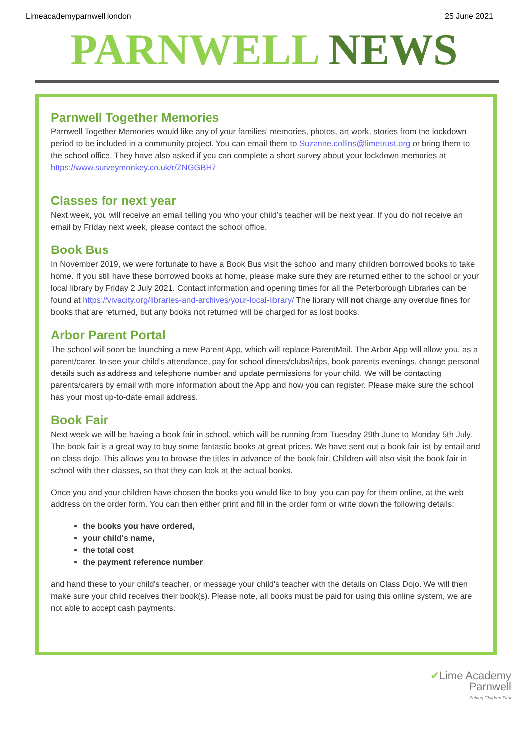Limeacademyparnwell.london 25 June 2021
PARNWELL NEWS
Parnwell Together Memories
Parnwell Together Memories would like any of your families’ memories, photos, art work, stories from the lockdown period to be included in a community project. You can email them to Suzanne.collins@limetrust.org or bring them to the school office. They have also asked if you can complete a short survey about your lockdown memories at https://www.surveymonkey.co.uk/r/ZNGGBH7
Classes for next year
Next week, you will receive an email telling you who your child’s teacher will be next year. If you do not receive an email by Friday next week, please contact the school office.
Book Bus
In November 2019, we were fortunate to have a Book Bus visit the school and many children borrowed books to take home. If you still have these borrowed books at home, please make sure they are returned either to the school or your local library by Friday 2 July 2021. Contact information and opening times for all the Peterborough Libraries can be found at https://vivacity.org/libraries-and-archives/your-local-library/ The library will not charge any overdue fines for books that are returned, but any books not returned will be charged for as lost books.
Arbor Parent Portal
The school will soon be launching a new Parent App, which will replace ParentMail. The Arbor App will allow you, as a parent/carer, to see your child’s attendance, pay for school diners/clubs/trips, book parents evenings, change personal details such as address and telephone number and update permissions for your child. We will be contacting parents/carers by email with more information about the App and how you can register. Please make sure the school has your most up-to-date email address.
Book Fair
Next week we will be having a book fair in school, which will be running from Tuesday 29th June to Monday 5th July. The book fair is a great way to buy some fantastic books at great prices. We have sent out a book fair list by email and on class dojo. This allows you to browse the titles in advance of the book fair. Children will also visit the book fair in school with their classes, so that they can look at the actual books.
Once you and your children have chosen the books you would like to buy, you can pay for them online, at the web address on the order form. You can then either print and fill in the order form or write down the following details:
the books you have ordered,
your child's name,
the total cost
the payment reference number
and hand these to your child's teacher, or message your child's teacher with the details on Class Dojo. We will then make sure your child receives their book(s). Please note, all books must be paid for using this online system, we are not able to accept cash payments.
✔Lime Academy
Parnwell
Putting Children First